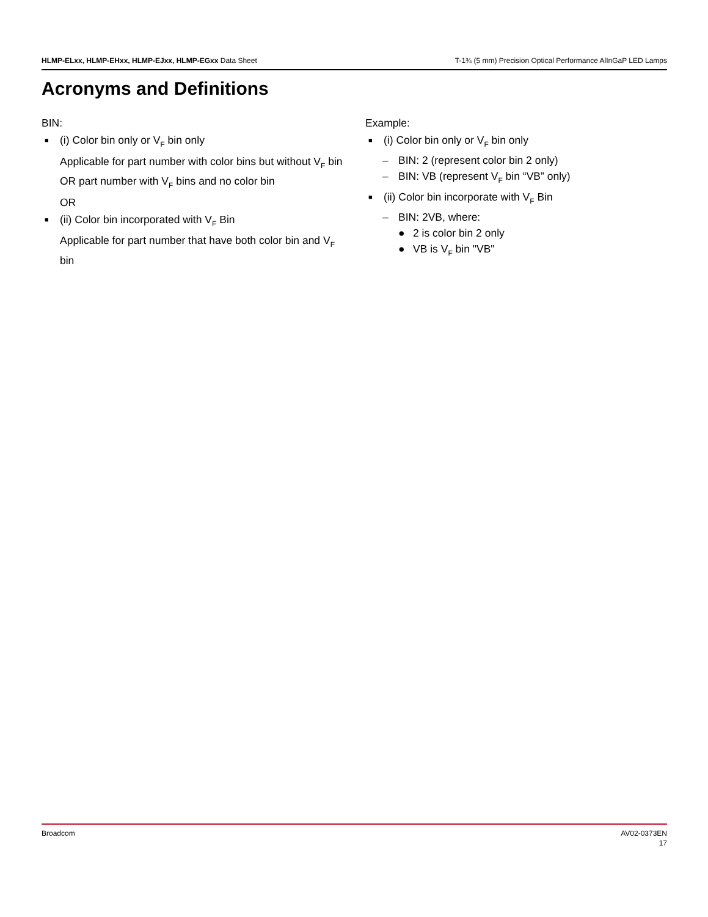HLMP-ELxx, HLMP-EHxx, HLMP-EJxx, HLMP-EGxx Data Sheet T-1¾ (5 mm) Precision Optical Performance AlInGaP LED Lamps
Acronyms and Definitions
BIN:
■ (i) Color bin only or V<sub>F</sub> bin only
Applicable for part number with color bins but without V<sub>F</sub> bin OR part number with V<sub>F</sub> bins and no color bin
OR
■ (ii) Color bin incorporated with V<sub>F</sub> Bin
Applicable for part number that have both color bin and V<sub>F</sub> bin
Example:
■ (i) Color bin only or V<sub>F</sub> bin only
– BIN: 2 (represent color bin 2 only)
– BIN: VB (represent V<sub>F</sub> bin “VB” only)
■ (ii) Color bin incorporate with V<sub>F</sub> Bin
– BIN: 2VB, where:
● 2 is color bin 2 only
● VB is V<sub>F</sub> bin "VB"
Broadcom AV02-0373EN
17